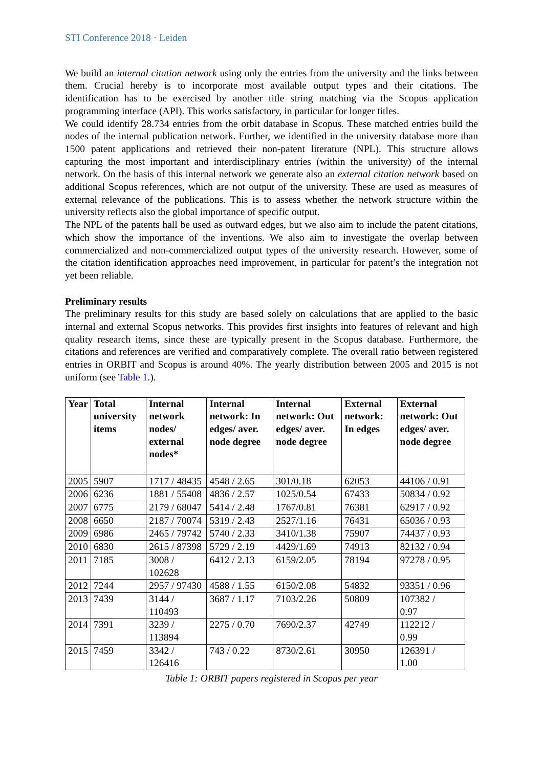STI Conference 2018 · Leiden
We build an internal citation network using only the entries from the university and the links between them. Crucial hereby is to incorporate most available output types and their citations. The identification has to be exercised by another title string matching via the Scopus application programming interface (API). This works satisfactory, in particular for longer titles.
We could identify 28.734 entries from the orbit database in Scopus. These matched entries build the nodes of the internal publication network. Further, we identified in the university database more than 1500 patent applications and retrieved their non-patent literature (NPL). This structure allows capturing the most important and interdisciplinary entries (within the university) of the internal network. On the basis of this internal network we generate also an external citation network based on additional Scopus references, which are not output of the university. These are used as measures of external relevance of the publications. This is to assess whether the network structure within the university reflects also the global importance of specific output.
The NPL of the patents hall be used as outward edges, but we also aim to include the patent citations, which show the importance of the inventions. We also aim to investigate the overlap between commercialized and non-commercialized output types of the university research. However, some of the citation identification approaches need improvement, in particular for patent’s the integration not yet been reliable.
Preliminary results
The preliminary results for this study are based solely on calculations that are applied to the basic internal and external Scopus networks. This provides first insights into features of relevant and high quality research items, since these are typically present in the Scopus database. Furthermore, the citations and references are verified and comparatively complete. The overall ratio between registered entries in ORBIT and Scopus is around 40%. The yearly distribution between 2005 and 2015 is not uniform (see Table 1.).
| Year | Total university items | Internal network nodes/ external nodes* | Internal network: In edges/ aver. node degree | Internal network: Out edges/ aver. node degree | External network: In edges | External network: Out edges/ aver. node degree |
| --- | --- | --- | --- | --- | --- | --- |
| 2005 | 5907 | 1717 / 48435 | 4548 / 2.65 | 301/0.18 | 62053 | 44106 / 0.91 |
| 2006 | 6236 | 1881 / 55408 | 4836 / 2.57 | 1025/0.54 | 67433 | 50834 / 0.92 |
| 2007 | 6775 | 2179 / 68047 | 5414 / 2.48 | 1767/0.81 | 76381 | 62917 / 0.92 |
| 2008 | 6650 | 2187 / 70074 | 5319 / 2.43 | 2527/1.16 | 76431 | 65036 / 0.93 |
| 2009 | 6986 | 2465 / 79742 | 5740 / 2.33 | 3410/1.38 | 75907 | 74437 / 0.93 |
| 2010 | 6830 | 2615 / 87398 | 5729 / 2.19 | 4429/1.69 | 74913 | 82132 / 0.94 |
| 2011 | 7185 | 3008 / 102628 | 6412 / 2.13 | 6159/2.05 | 78194 | 97278 / 0.95 |
| 2012 | 7244 | 2957 / 97430 | 4588 / 1.55 | 6150/2.08 | 54832 | 93351 / 0.96 |
| 2013 | 7439 | 3144 / 110493 | 3687 / 1.17 | 7103/2.26 | 50809 | 107382 / 0.97 |
| 2014 | 7391 | 3239 / 113894 | 2275 / 0.70 | 7690/2.37 | 42749 | 112212 / 0.99 |
| 2015 | 7459 | 3342 / 126416 | 743 / 0.22 | 8730/2.61 | 30950 | 126391 / 1.00 |
Table 1: ORBIT papers registered in Scopus per year